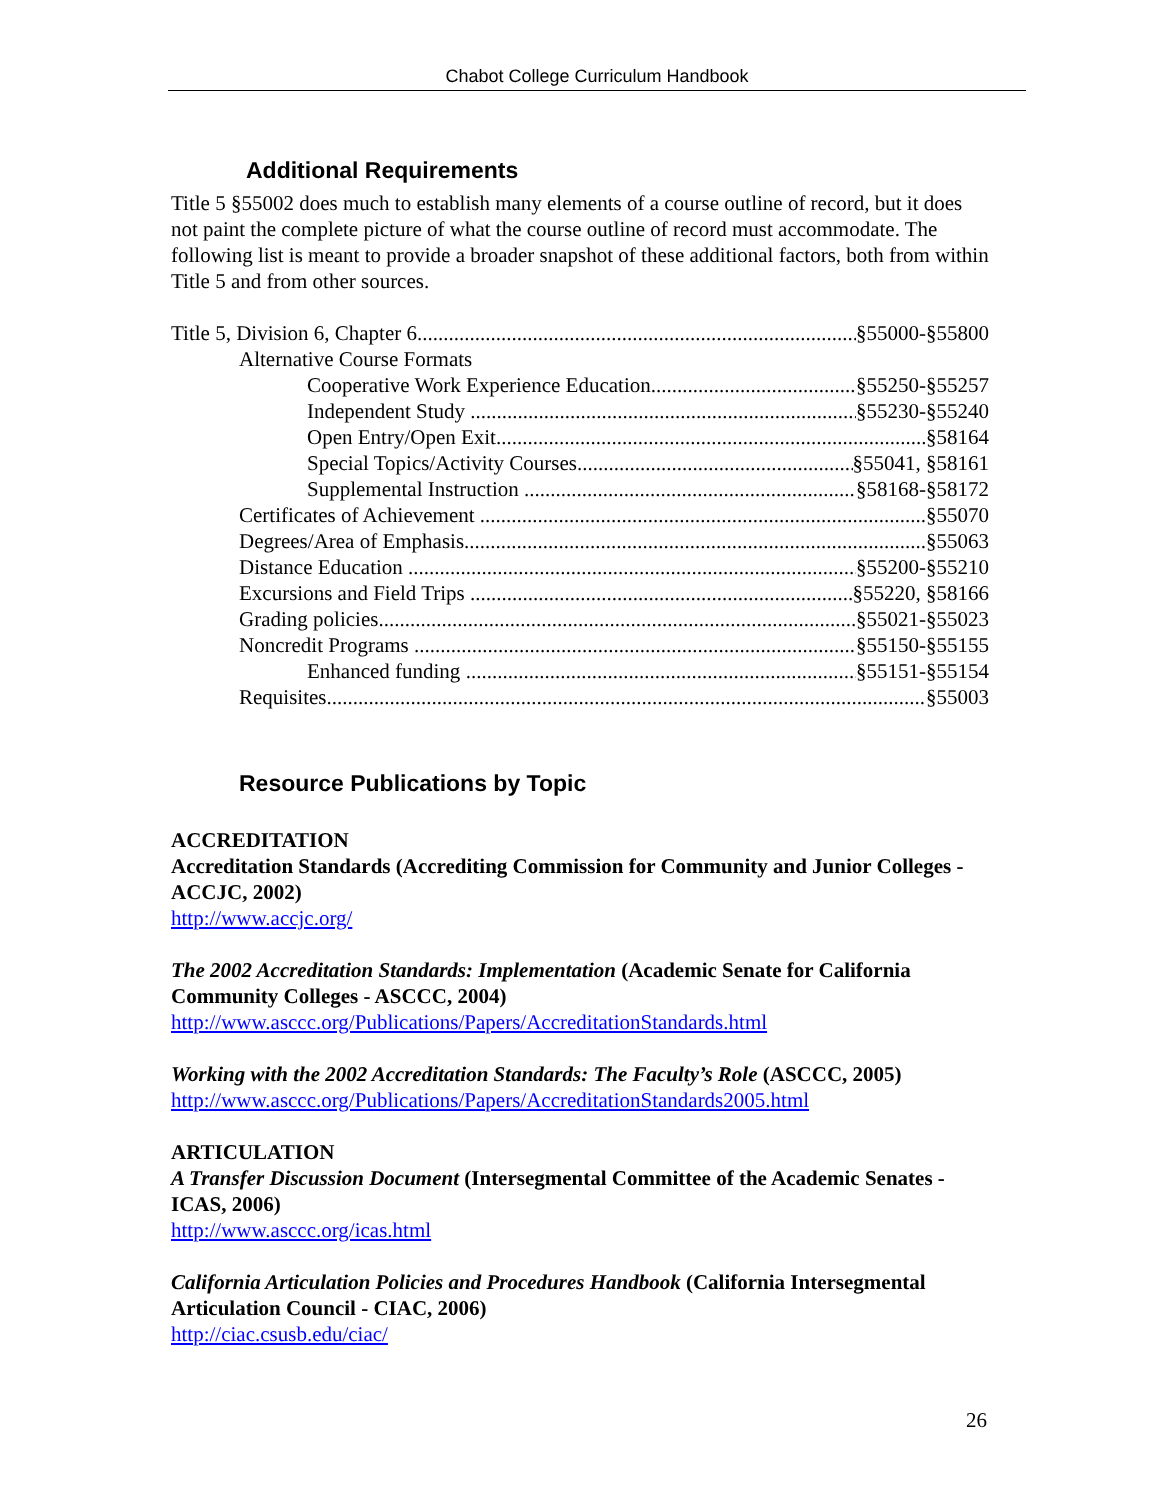Chabot College Curriculum Handbook
Additional Requirements
Title 5 §55002 does much to establish many elements of a course outline of record, but it does not paint the complete picture of what the course outline of record must accommodate. The following list is meant to provide a broader snapshot of these additional factors, both from within Title 5 and from other sources.
Title 5, Division 6, Chapter 6 §55000-§55800
Alternative Course Formats
Cooperative Work Experience Education §55250-§55257
Independent Study §55230-§55240
Open Entry/Open Exit §58164
Special Topics/Activity Courses §55041, §58161
Supplemental Instruction §58168-§58172
Certificates of Achievement §55070
Degrees/Area of Emphasis §55063
Distance Education §55200-§55210
Excursions and Field Trips §55220, §58166
Grading policies §55021-§55023
Noncredit Programs §55150-§55155
Enhanced funding §55151-§55154
Requisites §55003
Resource Publications by Topic
ACCREDITATION
Accreditation Standards (Accrediting Commission for Community and Junior Colleges - ACCJC, 2002)
http://www.accjc.org/
The 2002 Accreditation Standards: Implementation (Academic Senate for California Community Colleges - ASCCC, 2004)
http://www.asccc.org/Publications/Papers/AccreditationStandards.html
Working with the 2002 Accreditation Standards: The Faculty’s Role (ASCCC, 2005)
http://www.asccc.org/Publications/Papers/AccreditationStandards2005.html
ARTICULATION
A Transfer Discussion Document (Intersegmental Committee of the Academic Senates - ICAS, 2006)
http://www.asccc.org/icas.html
California Articulation Policies and Procedures Handbook (California Intersegmental Articulation Council - CIAC, 2006)
http://ciac.csusb.edu/ciac/
26